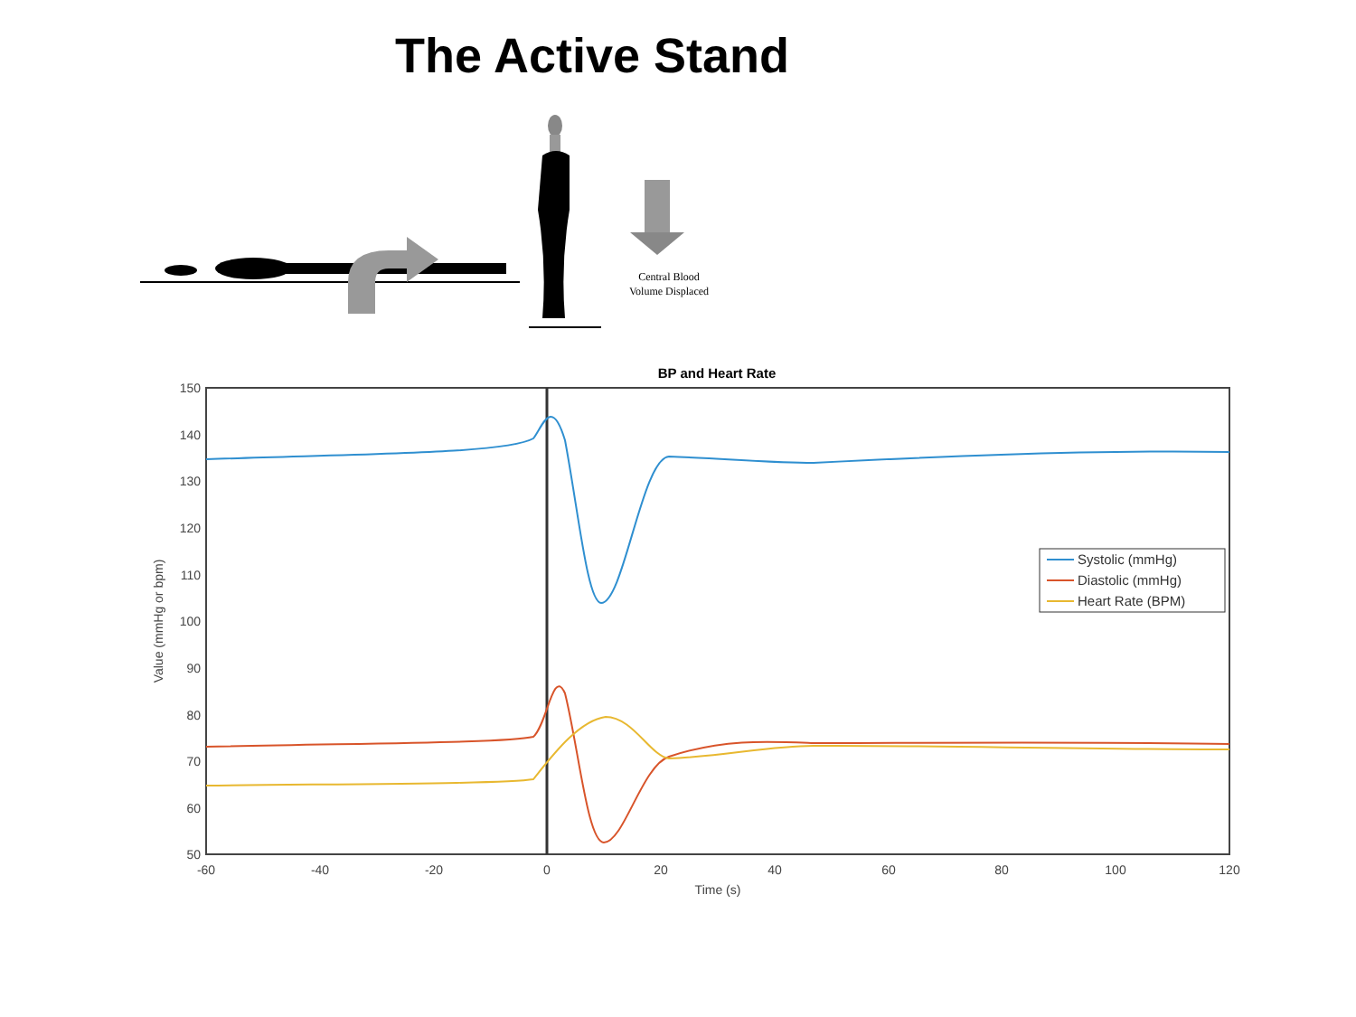The Active Stand
Central Blood
Volume Displaced
BP and Heart Rate
150
140
130
120
110
100
90
80
70
60
50
-60
-40
-20
0
20
40
60
80
100
120
Time (s)
Value (mmHg or bpm)
Systolic (mmHg)
Diastolic (mmHg)
Heart Rate (BPM)